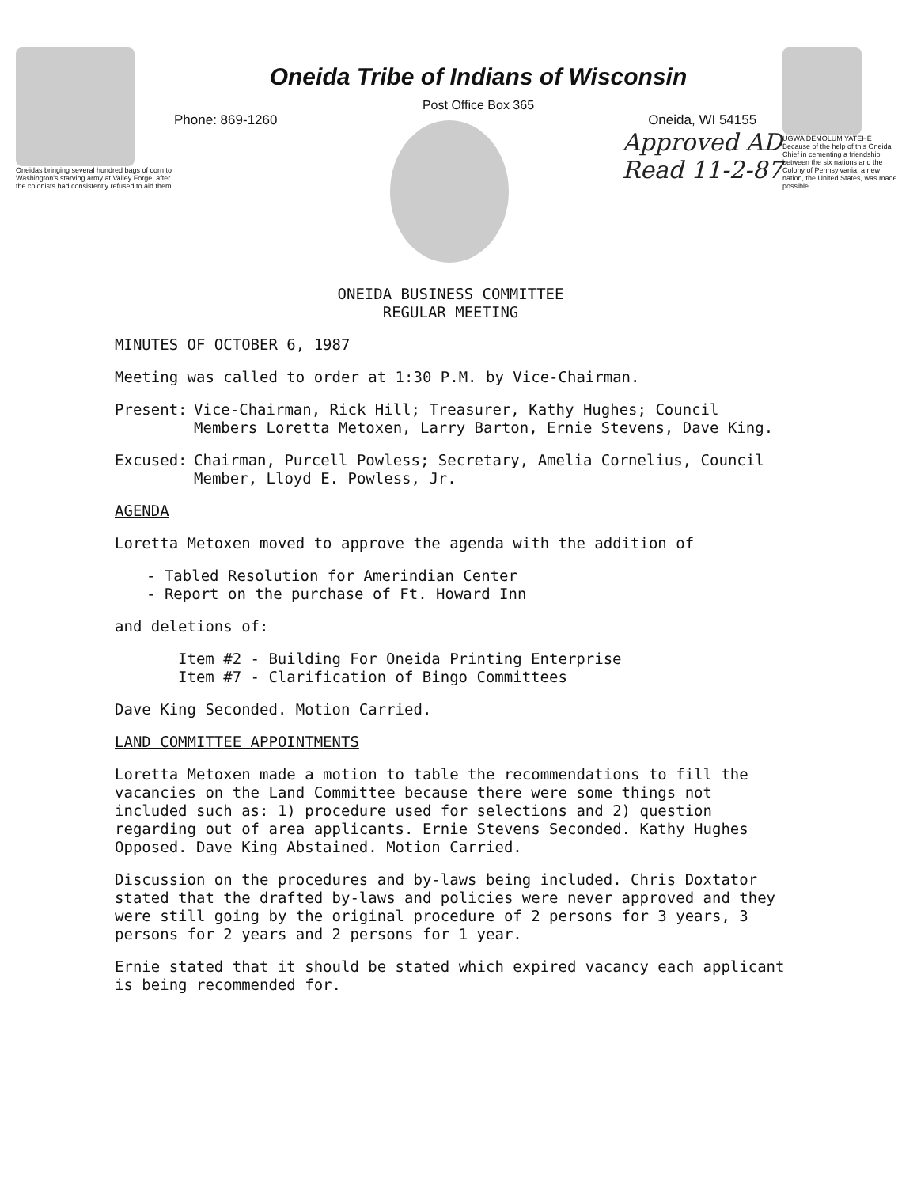Oneidas bringing several hundred bags of corn to Washington's starving army at Valley Forge, after the colonists had consistently refused to aid them
Oneida Tribe of Indians of Wisconsin
Post Office Box 365
Phone: 869-1260 Oneida, WI 54155
Approved AD
Read 11-2-87
UGWA DEMOLUM YATEHE Because of the help of this Oneida Chief in cementing a friendship between the six nations and the Colony of Pennsylvania, a new nation, the United States, was made possible
ONEIDA BUSINESS COMMITTEE
REGULAR MEETING
MINUTES OF OCTOBER 6, 1987
Meeting was called to order at 1:30 P.M. by Vice-Chairman.
Present: Vice-Chairman, Rick Hill; Treasurer, Kathy Hughes; Council Members Loretta Metoxen, Larry Barton, Ernie Stevens, Dave King.
Excused: Chairman, Purcell Powless; Secretary, Amelia Cornelius, Council Member, Lloyd E. Powless, Jr.
AGENDA
Loretta Metoxen moved to approve the agenda with the addition of
- Tabled Resolution for Amerindian Center
- Report on the purchase of Ft. Howard Inn
and deletions of:
Item #2 - Building For Oneida Printing Enterprise
Item #7 - Clarification of Bingo Committees
Dave King Seconded. Motion Carried.
LAND COMMITTEE APPOINTMENTS
Loretta Metoxen made a motion to table the recommendations to fill the vacancies on the Land Committee because there were some things not included such as: 1) procedure used for selections and 2) question regarding out of area applicants. Ernie Stevens Seconded. Kathy Hughes Opposed. Dave King Abstained. Motion Carried.
Discussion on the procedures and by-laws being included. Chris Doxtator stated that the drafted by-laws and policies were never approved and they were still going by the original procedure of 2 persons for 3 years, 3 persons for 2 years and 2 persons for 1 year.
Ernie stated that it should be stated which expired vacancy each applicant is being recommended for.